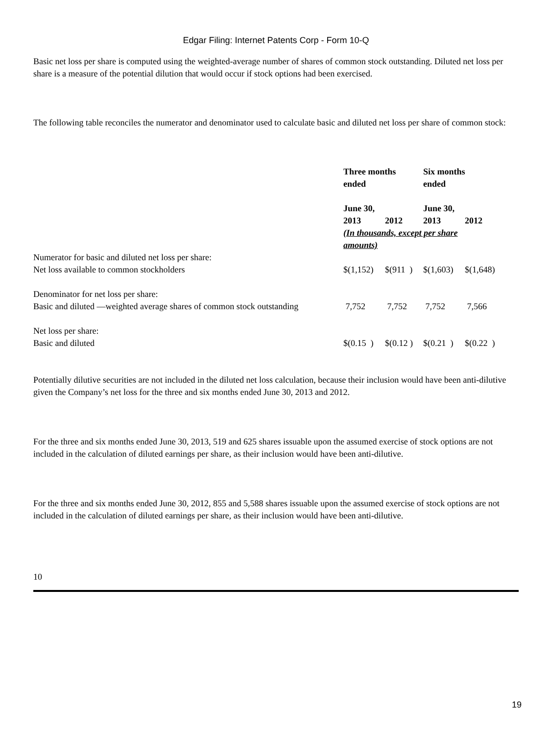Edgar Filing: Internet Patents Corp - Form 10-Q
Basic net loss per share is computed using the weighted-average number of shares of common stock outstanding. Diluted net loss per share is a measure of the potential dilution that would occur if stock options had been exercised.
The following table reconciles the numerator and denominator used to calculate basic and diluted net loss per share of common stock:
| | Three months ended June 30, | | Six months ended June 30, | |
| --- | --- | --- | --- | --- |
| | 2013 | 2012 | 2013 | 2012 |
| | (In thousands, except per share amounts) | | | |
| Numerator for basic and diluted net loss per share: | | | | |
| Net loss available to common stockholders | $(1,152) | $(911 ) | $(1,603) | $(1,648) |
| Denominator for net loss per share: | | | | |
| Basic and diluted —weighted average shares of common stock outstanding | 7,752 | 7,752 | 7,752 | 7,566 |
| Net loss per share: | | | | |
| Basic and diluted | $(0.15 ) | $(0.12 ) | $(0.21 ) | $(0.22 ) |
Potentially dilutive securities are not included in the diluted net loss calculation, because their inclusion would have been anti-dilutive given the Company’s net loss for the three and six months ended June 30, 2013 and 2012.
For the three and six months ended June 30, 2013, 519 and 625 shares issuable upon the assumed exercise of stock options are not included in the calculation of diluted earnings per share, as their inclusion would have been anti-dilutive.
For the three and six months ended June 30, 2012, 855 and 5,588 shares issuable upon the assumed exercise of stock options are not included in the calculation of diluted earnings per share, as their inclusion would have been anti-dilutive.
10
19